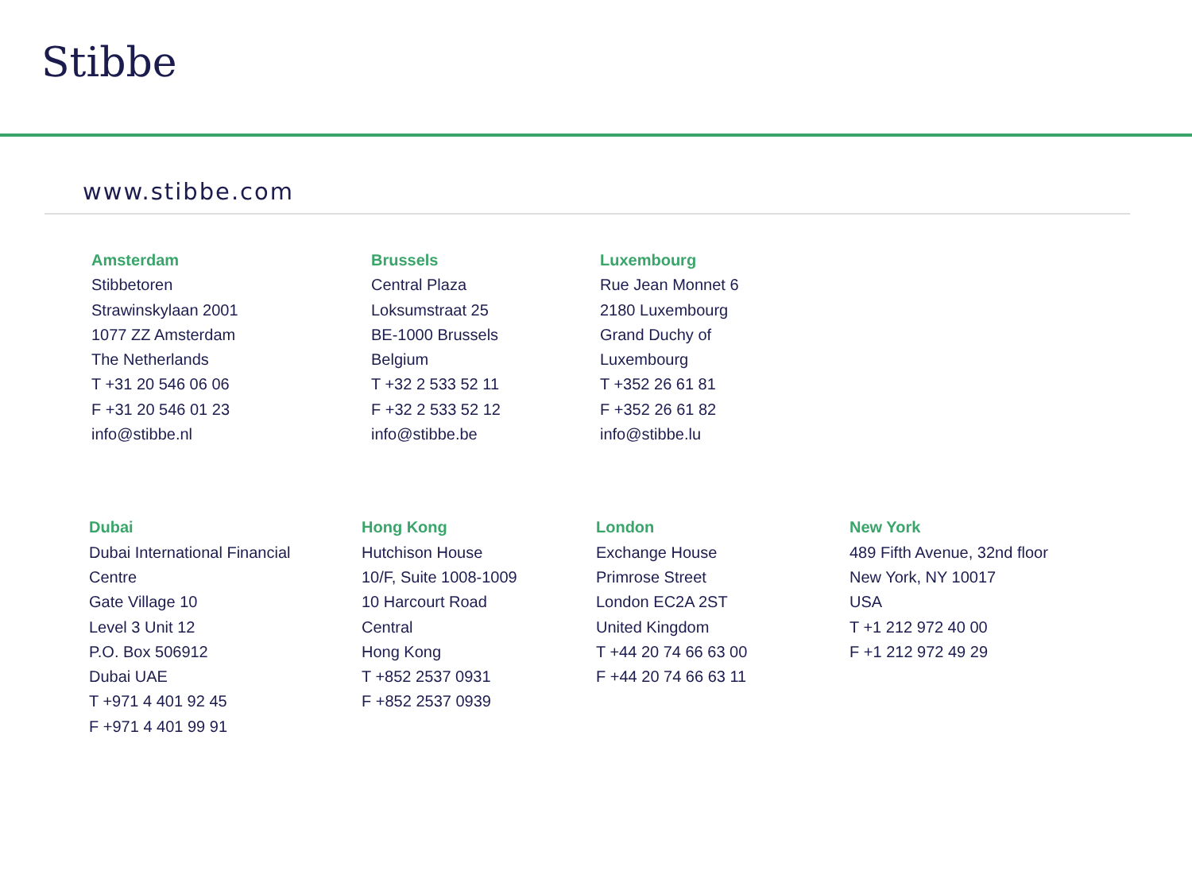Stibbe
www.stibbe.com
Amsterdam
Stibbetoren
Strawinskylaan 2001
1077 ZZ Amsterdam
The Netherlands
T +31 20 546 06 06
F +31 20 546 01 23
info@stibbe.nl
Brussels
Central Plaza
Loksumstraat 25
BE-1000 Brussels
Belgium
T +32 2 533 52 11
F +32 2 533 52 12
info@stibbe.be
Luxembourg
Rue Jean Monnet 6
2180 Luxembourg
Grand Duchy of
Luxembourg
T +352 26 61 81
F +352 26 61 82
info@stibbe.lu
Dubai
Dubai International Financial
Centre
Gate Village 10
Level 3 Unit 12
P.O. Box 506912
Dubai UAE
T +971 4 401 92 45
F +971 4 401 99 91
Hong Kong
Hutchison House
10/F, Suite 1008-1009
10 Harcourt Road
Central
Hong Kong
T +852 2537 0931
F +852 2537 0939
London
Exchange House
Primrose Street
London EC2A 2ST
United Kingdom
T +44 20 74 66 63 00
F +44 20 74 66 63 11
New York
489 Fifth Avenue, 32nd floor
New York, NY 10017
USA
T +1 212 972 40 00
F +1 212 972 49 29